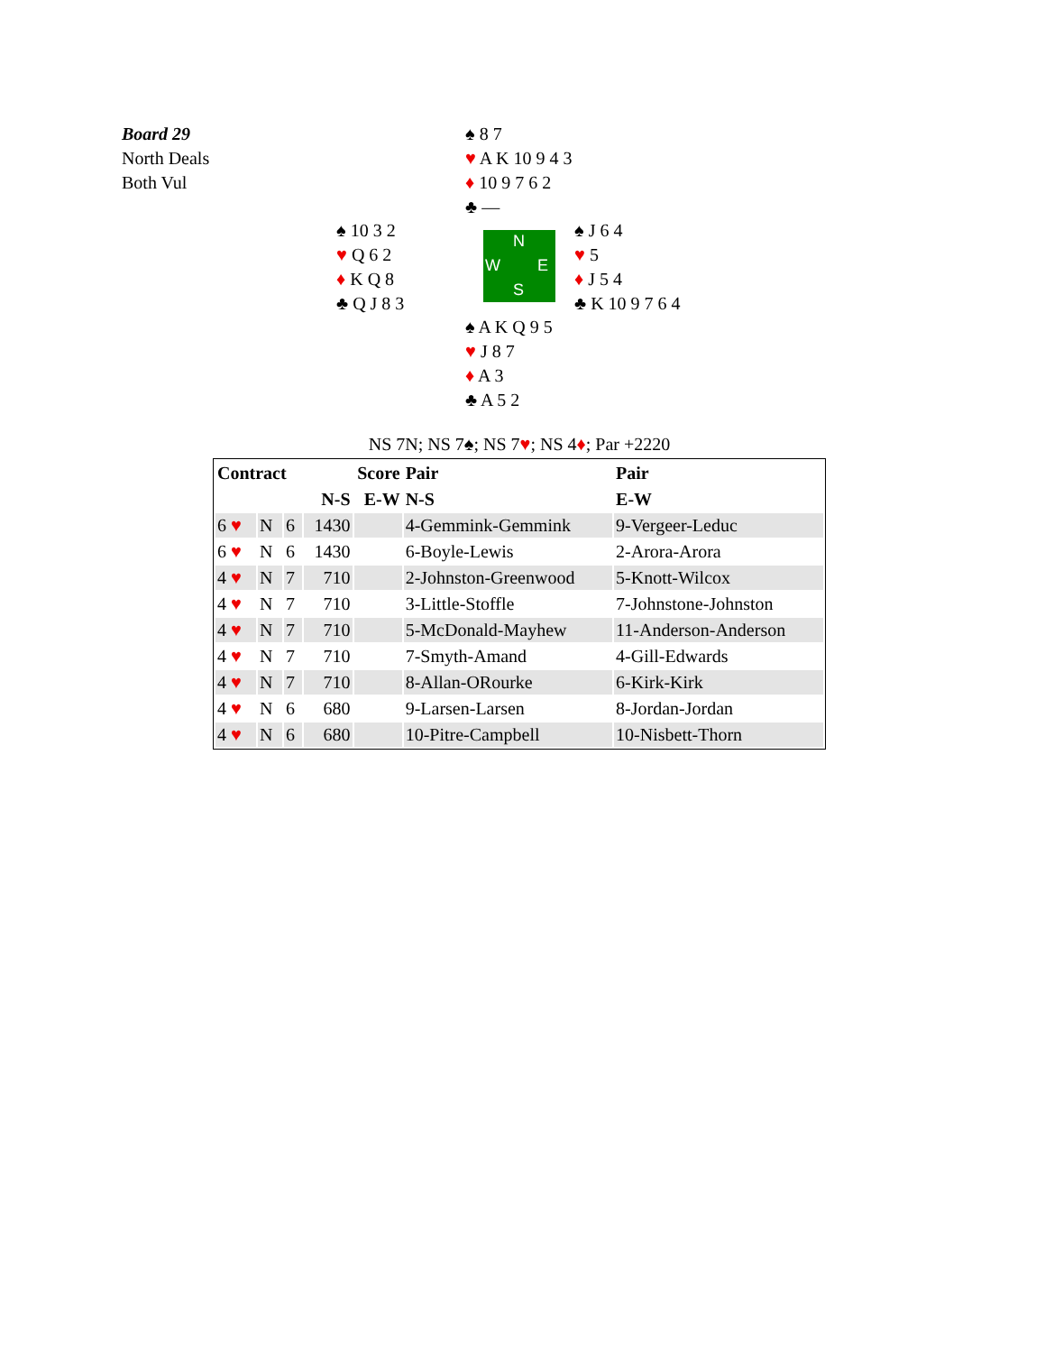Board 29
North Deals
Both Vul
♠ 8 7
♥ A K 10 9 4 3
♦ 10 9 7 6 2
♣ —
♠ 10 3 2
♥ Q 6 2
♦ K Q 8
♣ Q J 8 3
N
W E
S
♠ J 6 4
♥ 5
♦ J 5 4
♣ K 10 9 7 6 4
♠ A K Q 9 5
♥ J 8 7
♦ A 3
♣ A 5 2
NS 7N; NS 7♠; NS 7♥; NS 4♦; Par +2220
| Contract | | | Score | | Pair | Pair |
| --- | --- | --- | --- | --- | --- | --- |
| | | | N-S | E-W | N-S | E-W |
| 6 ♥ | N | 6 | 1430 | | 4-Gemmink-Gemmink | 9-Vergeer-Leduc |
| 6 ♥ | N | 6 | 1430 | | 6-Boyle-Lewis | 2-Arora-Arora |
| 4 ♥ | N | 7 | 710 | | 2-Johnston-Greenwood | 5-Knott-Wilcox |
| 4 ♥ | N | 7 | 710 | | 3-Little-Stoffle | 7-Johnstone-Johnston |
| 4 ♥ | N | 7 | 710 | | 5-McDonald-Mayhew | 11-Anderson-Anderson |
| 4 ♥ | N | 7 | 710 | | 7-Smyth-Amand | 4-Gill-Edwards |
| 4 ♥ | N | 7 | 710 | | 8-Allan-ORourke | 6-Kirk-Kirk |
| 4 ♥ | N | 6 | 680 | | 9-Larsen-Larsen | 8-Jordan-Jordan |
| 4 ♥ | N | 6 | 680 | | 10-Pitre-Campbell | 10-Nisbett-Thorn |